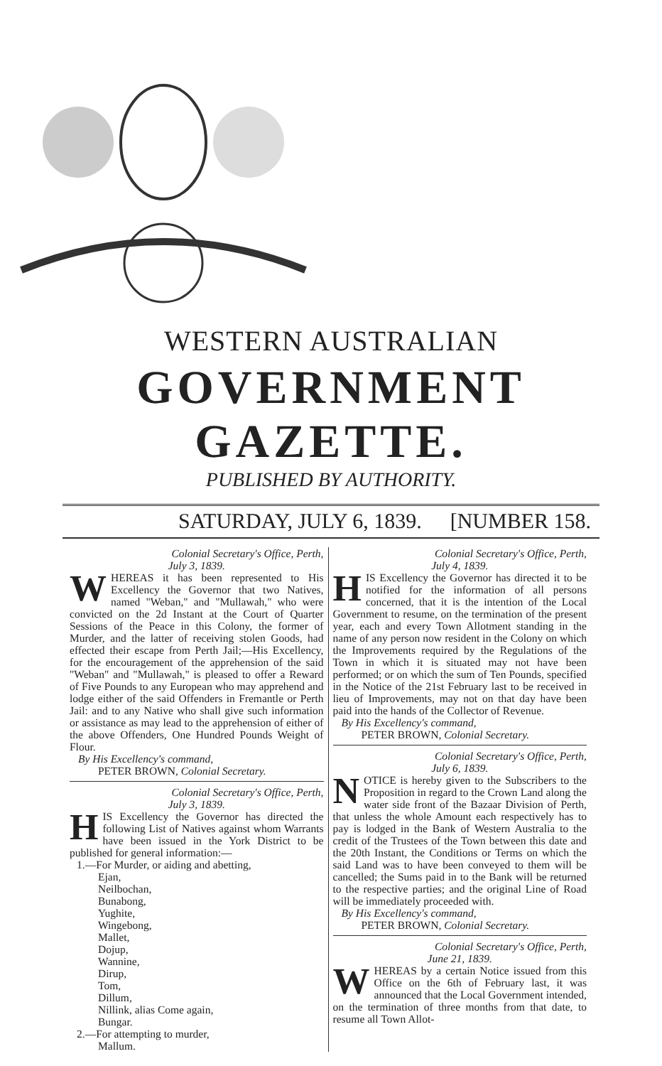WESTERN AUSTRALIAN
GOVERNMENT GAZETTE.
PUBLISHED BY AUTHORITY.
SATURDAY, JULY 6, 1839. [NUMBER 158.
Colonial Secretary's Office, Perth,
July 3, 1839.
WHEREAS it has been represented to His Excellency the Governor that two Natives, named "Weban," and "Mullawah," who were convicted on the 2d Instant at the Court of Quarter Sessions of the Peace in this Colony, the former of Murder, and the latter of receiving stolen Goods, had effected their escape from Perth Jail;—His Excellency, for the encouragement of the apprehension of the said "Weban" and "Mullawah," is pleased to offer a Reward of Five Pounds to any European who may apprehend and lodge either of the said Offenders in Fremantle or Perth Jail: and to any Native who shall give such information or assistance as may lead to the apprehension of either of the above Offenders, One Hundred Pounds Weight of Flour.
By His Excellency's command,
PETER BROWN, Colonial Secretary.
Colonial Secretary's Office, Perth,
July 3, 1839.
HIS Excellency the Governor has directed the following List of Natives against whom Warrants have been issued in the York District to be published for general information:—
1.—For Murder, or aiding and abetting,
Ejan,
Neilbochan,
Bunabong,
Yughite,
Wingebong,
Mallet,
Dojup,
Wannine,
Dirup,
Tom,
Dillum,
Nillink, alias Come again,
Bungar.
2.—For attempting to murder,
Mallum.
Colonial Secretary's Office, Perth,
July 4, 1839.
HIS Excellency the Governor has directed it to be notified for the information of all persons concerned, that it is the intention of the Local Government to resume, on the termination of the present year, each and every Town Allotment standing in the name of any person now resident in the Colony on which the Improvements required by the Regulations of the Town in which it is situated may not have been performed; or on which the sum of Ten Pounds, specified in the Notice of the 21st February last to be received in lieu of Improvements, may not on that day have been paid into the hands of the Collector of Revenue.
By His Excellency's command,
PETER BROWN, Colonial Secretary.
Colonial Secretary's Office, Perth,
July 6, 1839.
NOTICE is hereby given to the Subscribers to the Proposition in regard to the Crown Land along the water side front of the Bazaar Division of Perth, that unless the whole Amount each respectively has to pay is lodged in the Bank of Western Australia to the credit of the Trustees of the Town between this date and the 20th Instant, the Conditions or Terms on which the said Land was to have been conveyed to them will be cancelled; the Sums paid in to the Bank will be returned to the respective parties; and the original Line of Road will be immediately proceeded with.
By His Excellency's command,
PETER BROWN, Colonial Secretary.
Colonial Secretary's Office, Perth,
June 21, 1839.
WHEREAS by a certain Notice issued from this Office on the 6th of February last, it was announced that the Local Government intended, on the termination of three months from that date, to resume all Town Allot-